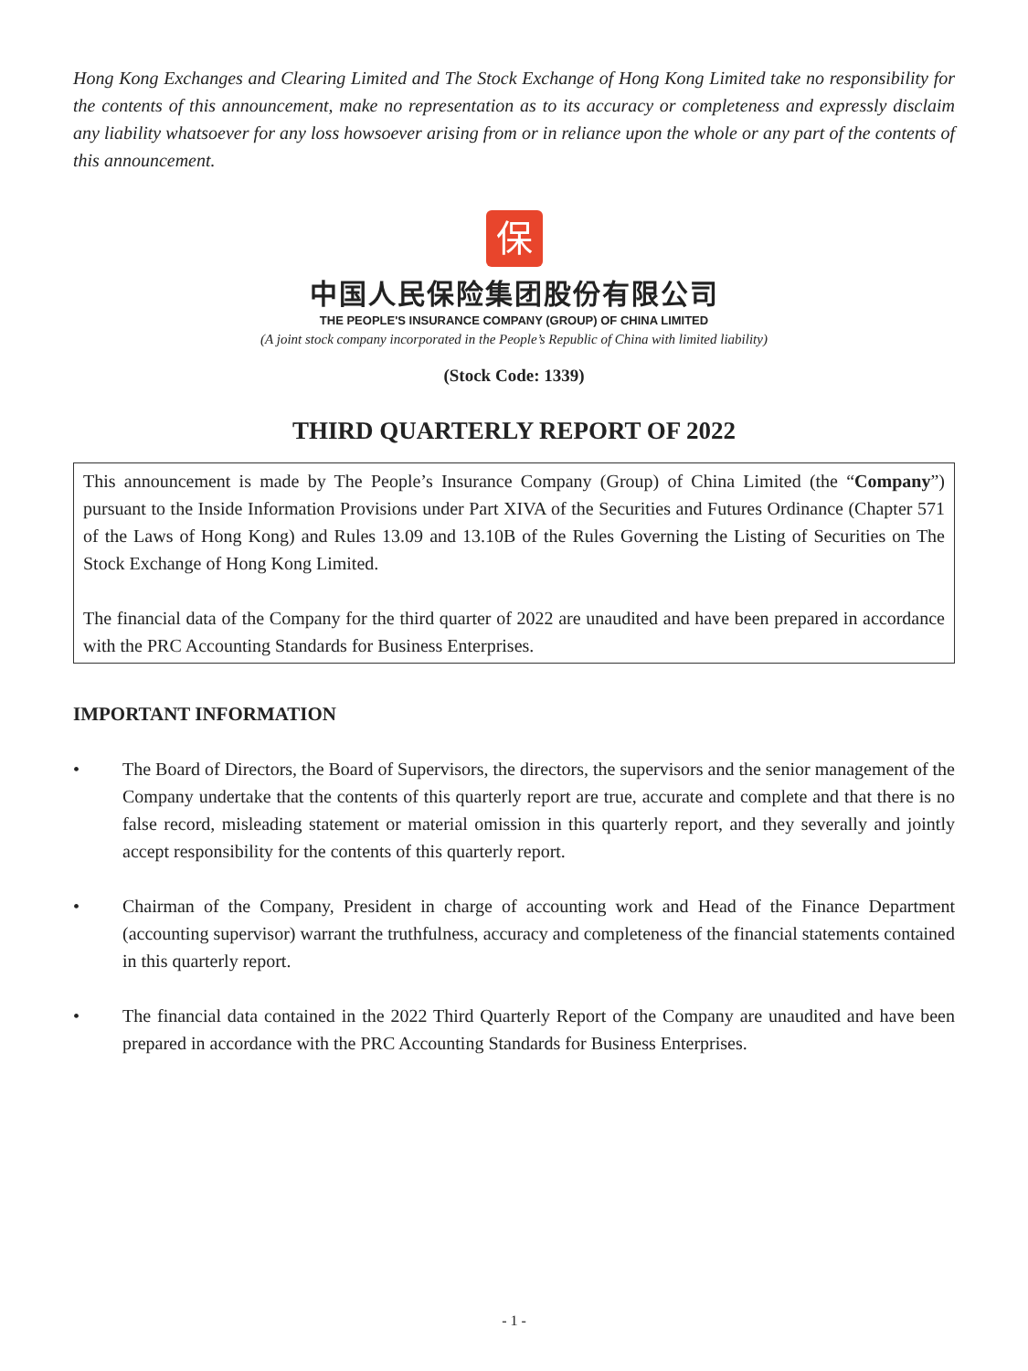Hong Kong Exchanges and Clearing Limited and The Stock Exchange of Hong Kong Limited take no responsibility for the contents of this announcement, make no representation as to its accuracy or completeness and expressly disclaim any liability whatsoever for any loss howsoever arising from or in reliance upon the whole or any part of the contents of this announcement.
保
中国人民保险集团股份有限公司
THE PEOPLE'S INSURANCE COMPANY (GROUP) OF CHINA LIMITED
(A joint stock company incorporated in the People’s Republic of China with limited liability)
(Stock Code: 1339)
THIRD QUARTERLY REPORT OF 2022
This announcement is made by The People’s Insurance Company (Group) of China Limited (the “Company”) pursuant to the Inside Information Provisions under Part XIVA of the Securities and Futures Ordinance (Chapter 571 of the Laws of Hong Kong) and Rules 13.09 and 13.10B of the Rules Governing the Listing of Securities on The Stock Exchange of Hong Kong Limited.
The financial data of the Company for the third quarter of 2022 are unaudited and have been prepared in accordance with the PRC Accounting Standards for Business Enterprises.
IMPORTANT INFORMATION
• The Board of Directors, the Board of Supervisors, the directors, the supervisors and the senior management of the Company undertake that the contents of this quarterly report are true, accurate and complete and that there is no false record, misleading statement or material omission in this quarterly report, and they severally and jointly accept responsibility for the contents of this quarterly report.
• Chairman of the Company, President in charge of accounting work and Head of the Finance Department (accounting supervisor) warrant the truthfulness, accuracy and completeness of the financial statements contained in this quarterly report.
• The financial data contained in the 2022 Third Quarterly Report of the Company are unaudited and have been prepared in accordance with the PRC Accounting Standards for Business Enterprises.
- 1 -